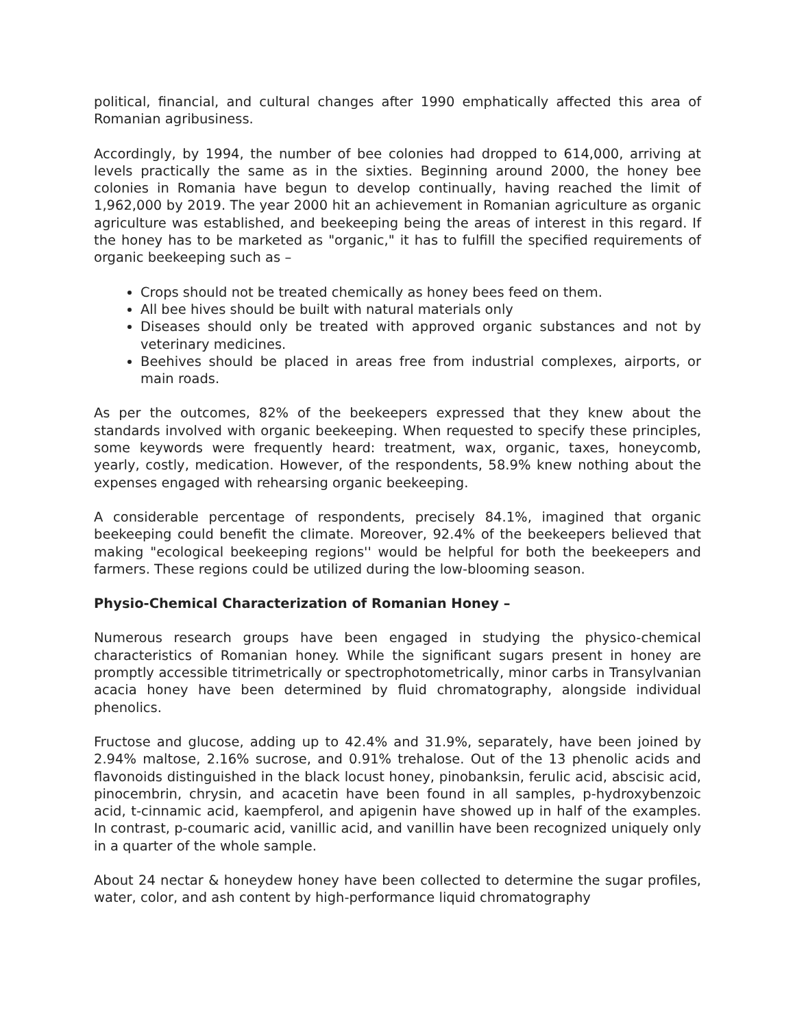political, financial, and cultural changes after 1990 emphatically affected this area of Romanian agribusiness.
Accordingly, by 1994, the number of bee colonies had dropped to 614,000, arriving at levels practically the same as in the sixties. Beginning around 2000, the honey bee colonies in Romania have begun to develop continually, having reached the limit of 1,962,000 by 2019. The year 2000 hit an achievement in Romanian agriculture as organic agriculture was established, and beekeeping being the areas of interest in this regard. If the honey has to be marketed as "organic," it has to fulfill the specified requirements of organic beekeeping such as –
Crops should not be treated chemically as honey bees feed on them.
All bee hives should be built with natural materials only
Diseases should only be treated with approved organic substances and not by veterinary medicines.
Beehives should be placed in areas free from industrial complexes, airports, or main roads.
As per the outcomes, 82% of the beekeepers expressed that they knew about the standards involved with organic beekeeping. When requested to specify these principles, some keywords were frequently heard: treatment, wax, organic, taxes, honeycomb, yearly, costly, medication. However, of the respondents, 58.9% knew nothing about the expenses engaged with rehearsing organic beekeeping.
A considerable percentage of respondents, precisely 84.1%, imagined that organic beekeeping could benefit the climate. Moreover, 92.4% of the beekeepers believed that making "ecological beekeeping regions'' would be helpful for both the beekeepers and farmers. These regions could be utilized during the low-blooming season.
Physio-Chemical Characterization of Romanian Honey –
Numerous research groups have been engaged in studying the physico-chemical characteristics of Romanian honey. While the significant sugars present in honey are promptly accessible titrimetrically or spectrophotometrically, minor carbs in Transylvanian acacia honey have been determined by fluid chromatography, alongside individual phenolics.
Fructose and glucose, adding up to 42.4% and 31.9%, separately, have been joined by 2.94% maltose, 2.16% sucrose, and 0.91% trehalose. Out of the 13 phenolic acids and flavonoids distinguished in the black locust honey, pinobanksin, ferulic acid, abscisic acid, pinocembrin, chrysin, and acacetin have been found in all samples, p-hydroxybenzoic acid, t-cinnamic acid, kaempferol, and apigenin have showed up in half of the examples. In contrast, p-coumaric acid, vanillic acid, and vanillin have been recognized uniquely only in a quarter of the whole sample.
About 24 nectar & honeydew honey have been collected to determine the sugar profiles, water, color, and ash content by high-performance liquid chromatography